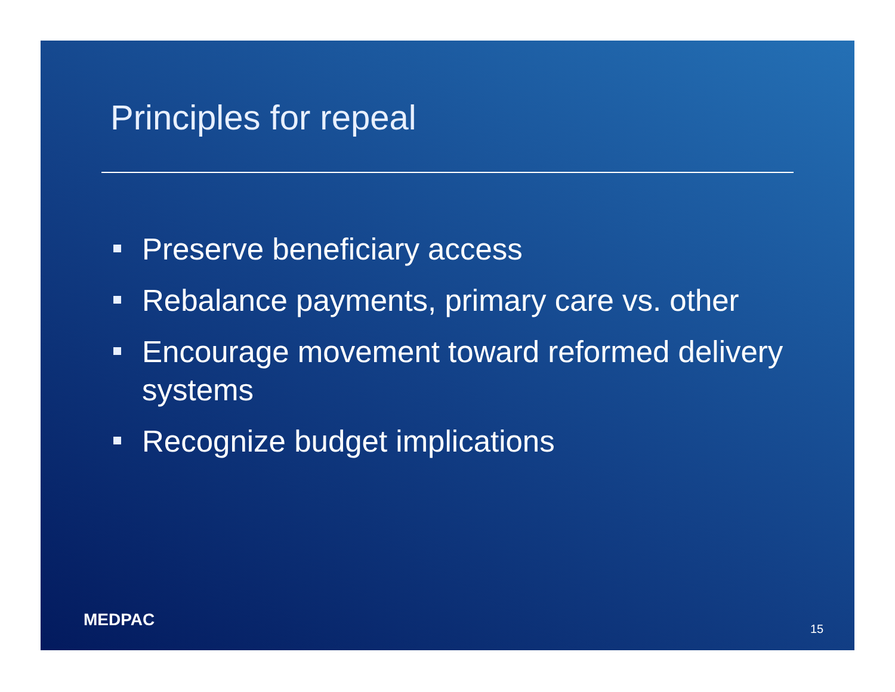Principles for repeal
Preserve beneficiary access
Rebalance payments, primary care vs. other
Encourage movement toward reformed delivery systems
Recognize budget implications
MEDPAC 15